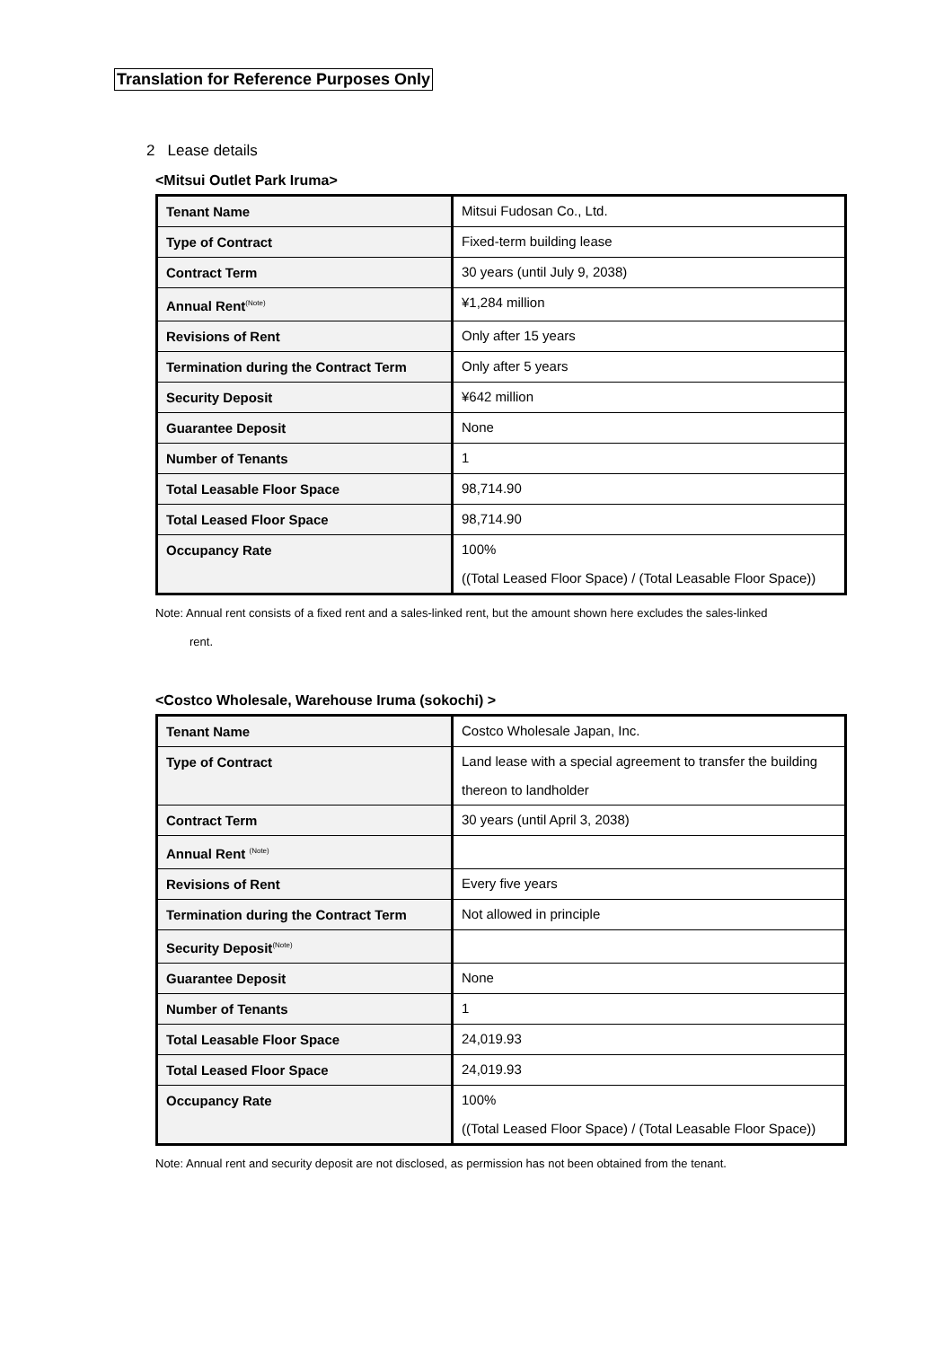Translation for Reference Purposes Only
2 Lease details
<Mitsui Outlet Park Iruma>
| Tenant Name | Mitsui Fudosan Co., Ltd. |
| Type of Contract | Fixed-term building lease |
| Contract Term | 30 years (until July 9, 2038) |
| Annual Rent<sup>(Note)</sup> | ¥1,284 million |
| Revisions of Rent | Only after 15 years |
| Termination during the Contract Term | Only after 5 years |
| Security Deposit | ¥642 million |
| Guarantee Deposit | None |
| Number of Tenants | 1 |
| Total Leasable Floor Space | 98,714.90 |
| Total Leased Floor Space | 98,714.90 |
| Occupancy Rate | 100% ((Total Leased Floor Space) / (Total Leasable Floor Space)) |
Note: Annual rent consists of a fixed rent and a sales-linked rent, but the amount shown here excludes the sales-linked
rent.
<Costco Wholesale, Warehouse Iruma (sokochi) >
| Tenant Name | Costco Wholesale Japan, Inc. |
| Type of Contract | Land lease with a special agreement to transfer the building thereon to landholder |
| Contract Term | 30 years (until April 3, 2038) |
| Annual Rent <sup>(Note)</sup> | |
| Revisions of Rent | Every five years |
| Termination during the Contract Term | Not allowed in principle |
| Security Deposit<sup>(Note)</sup> | |
| Guarantee Deposit | None |
| Number of Tenants | 1 |
| Total Leasable Floor Space | 24,019.93 |
| Total Leased Floor Space | 24,019.93 |
| Occupancy Rate | 100% ((Total Leased Floor Space) / (Total Leasable Floor Space)) |
Note: Annual rent and security deposit are not disclosed, as permission has not been obtained from the tenant.